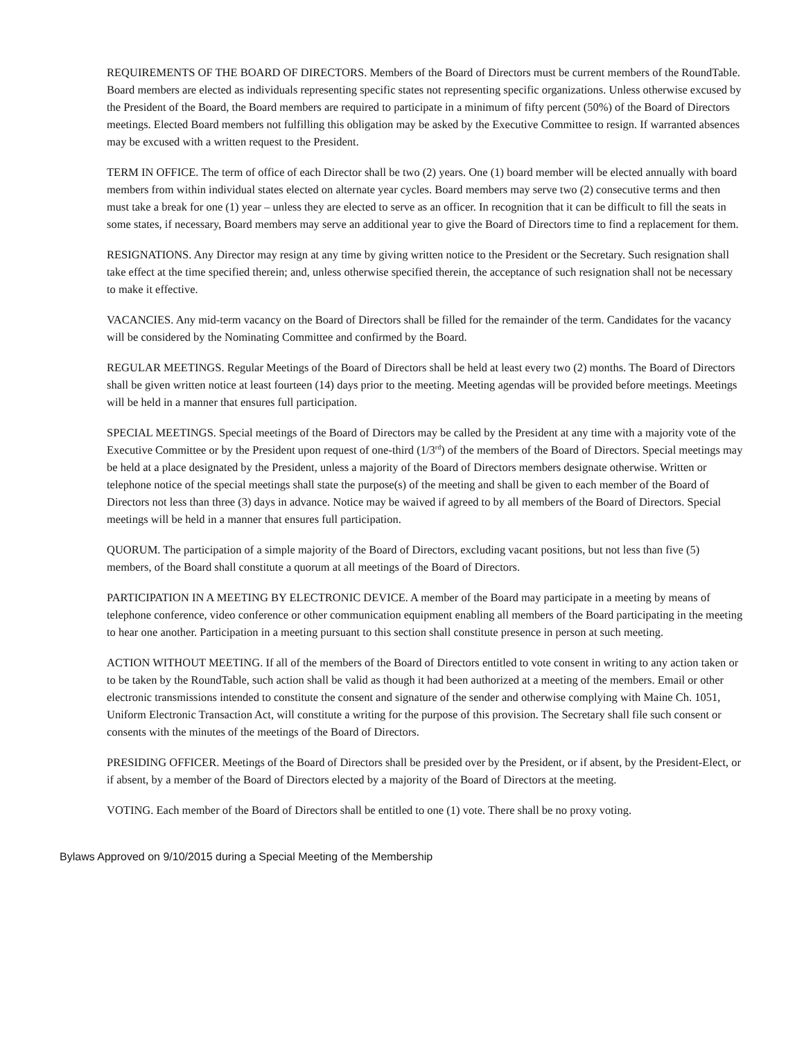REQUIREMENTS OF THE BOARD OF DIRECTORS. Members of the Board of Directors must be current members of the RoundTable. Board members are elected as individuals representing specific states not representing specific organizations. Unless otherwise excused by the President of the Board, the Board members are required to participate in a minimum of fifty percent (50%) of the Board of Directors meetings. Elected Board members not fulfilling this obligation may be asked by the Executive Committee to resign. If warranted absences may be excused with a written request to the President.
TERM IN OFFICE. The term of office of each Director shall be two (2) years. One (1) board member will be elected annually with board members from within individual states elected on alternate year cycles. Board members may serve two (2) consecutive terms and then must take a break for one (1) year – unless they are elected to serve as an officer. In recognition that it can be difficult to fill the seats in some states, if necessary, Board members may serve an additional year to give the Board of Directors time to find a replacement for them.
RESIGNATIONS. Any Director may resign at any time by giving written notice to the President or the Secretary. Such resignation shall take effect at the time specified therein; and, unless otherwise specified therein, the acceptance of such resignation shall not be necessary to make it effective.
VACANCIES. Any mid-term vacancy on the Board of Directors shall be filled for the remainder of the term. Candidates for the vacancy will be considered by the Nominating Committee and confirmed by the Board.
REGULAR MEETINGS. Regular Meetings of the Board of Directors shall be held at least every two (2) months. The Board of Directors shall be given written notice at least fourteen (14) days prior to the meeting. Meeting agendas will be provided before meetings. Meetings will be held in a manner that ensures full participation.
SPECIAL MEETINGS. Special meetings of the Board of Directors may be called by the President at any time with a majority vote of the Executive Committee or by the President upon request of one-third (1/3<sup>rd</sup>) of the members of the Board of Directors. Special meetings may be held at a place designated by the President, unless a majority of the Board of Directors members designate otherwise. Written or telephone notice of the special meetings shall state the purpose(s) of the meeting and shall be given to each member of the Board of Directors not less than three (3) days in advance. Notice may be waived if agreed to by all members of the Board of Directors. Special meetings will be held in a manner that ensures full participation.
QUORUM. The participation of a simple majority of the Board of Directors, excluding vacant positions, but not less than five (5) members, of the Board shall constitute a quorum at all meetings of the Board of Directors.
PARTICIPATION IN A MEETING BY ELECTRONIC DEVICE. A member of the Board may participate in a meeting by means of telephone conference, video conference or other communication equipment enabling all members of the Board participating in the meeting to hear one another. Participation in a meeting pursuant to this section shall constitute presence in person at such meeting.
ACTION WITHOUT MEETING. If all of the members of the Board of Directors entitled to vote consent in writing to any action taken or to be taken by the RoundTable, such action shall be valid as though it had been authorized at a meeting of the members. Email or other electronic transmissions intended to constitute the consent and signature of the sender and otherwise complying with Maine Ch. 1051, Uniform Electronic Transaction Act, will constitute a writing for the purpose of this provision. The Secretary shall file such consent or consents with the minutes of the meetings of the Board of Directors.
PRESIDING OFFICER. Meetings of the Board of Directors shall be presided over by the President, or if absent, by the President-Elect, or if absent, by a member of the Board of Directors elected by a majority of the Board of Directors at the meeting.
VOTING. Each member of the Board of Directors shall be entitled to one (1) vote. There shall be no proxy voting.
Bylaws Approved on 9/10/2015 during a Special Meeting of the Membership